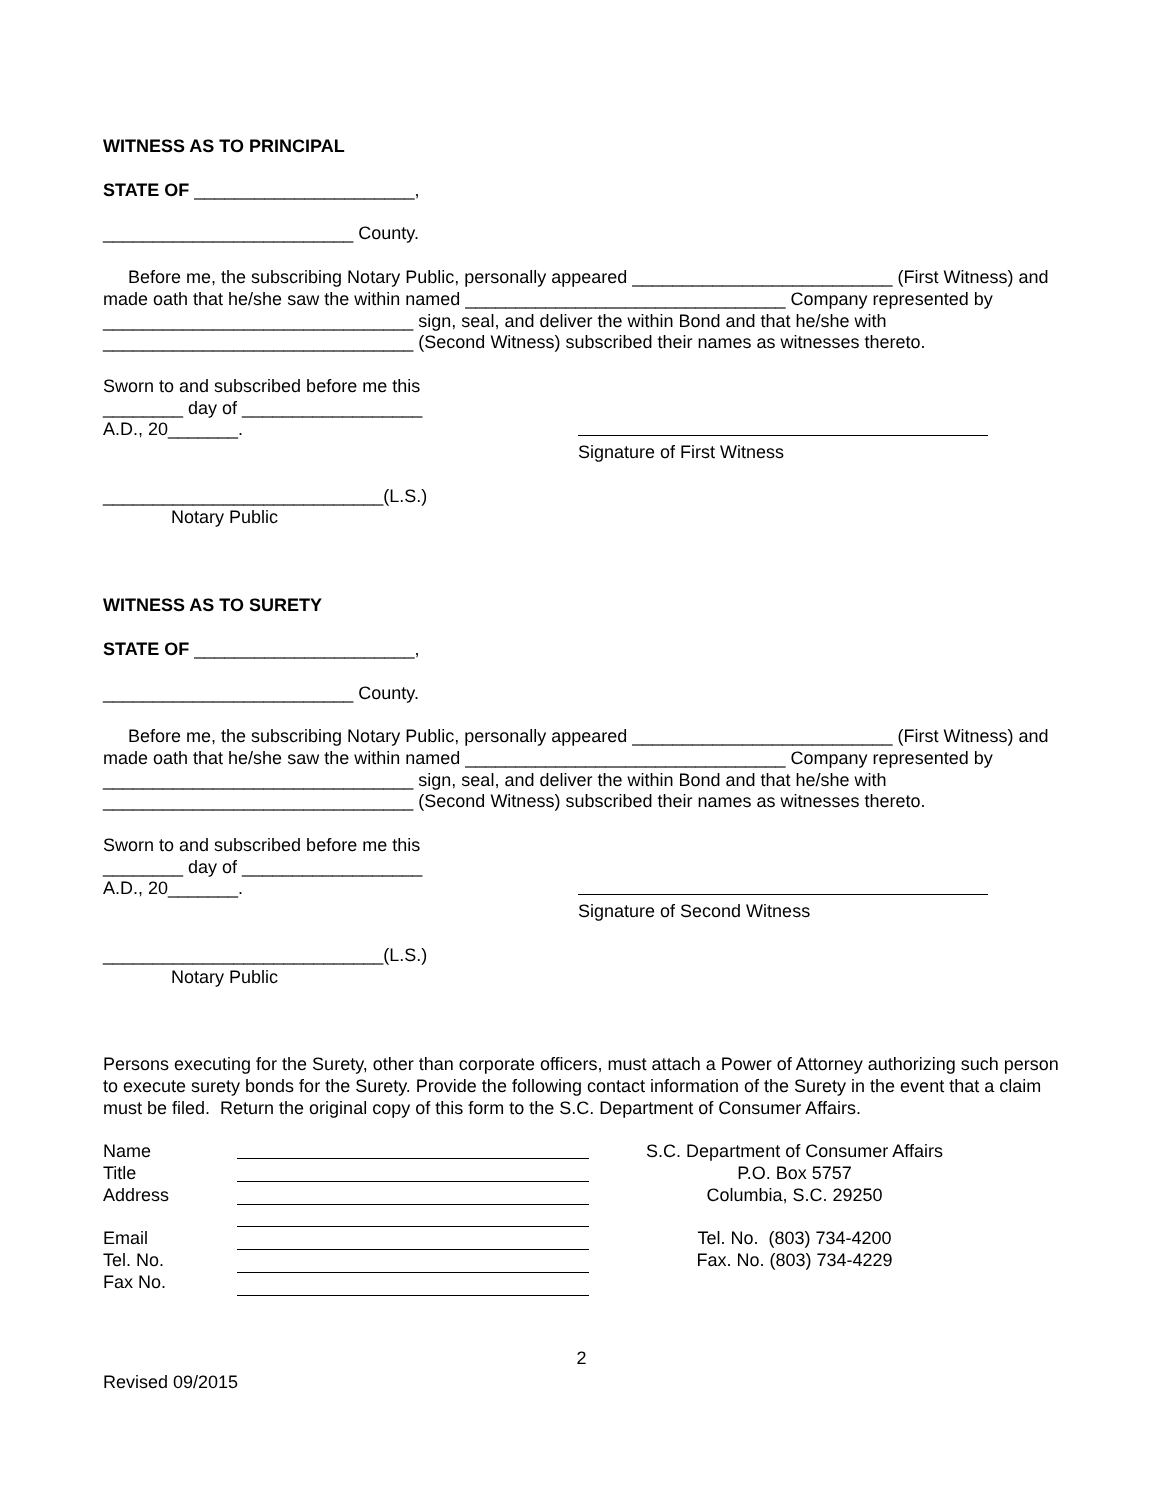WITNESS AS TO PRINCIPAL
STATE OF ______________________,
_________________________ County.
Before me, the subscribing Notary Public, personally appeared __________________________ (First Witness) and made oath that he/she saw the within named ________________________________ Company represented by _______________________________ sign, seal, and deliver the within Bond and that he/she with _______________________________ (Second Witness) subscribed their names as witnesses thereto.
Sworn to and subscribed before me this
________ day of __________________
A.D., 20_______.
Signature of First Witness
____________________________(L.S.)
Notary Public
WITNESS AS TO SURETY
STATE OF ______________________,
_________________________ County.
Before me, the subscribing Notary Public, personally appeared __________________________ (First Witness) and made oath that he/she saw the within named ________________________________ Company represented by _______________________________ sign, seal, and deliver the within Bond and that he/she with _______________________________ (Second Witness) subscribed their names as witnesses thereto.
Sworn to and subscribed before me this
________ day of __________________
A.D., 20_______.
Signature of Second Witness
____________________________(L.S.)
Notary Public
Persons executing for the Surety, other than corporate officers, must attach a Power of Attorney authorizing such person to execute surety bonds for the Surety. Provide the following contact information of the Surety in the event that a claim must be filed. Return the original copy of this form to the S.C. Department of Consumer Affairs.
Name
Title
Address
Email
Tel. No.
Fax No.
S.C. Department of Consumer Affairs
P.O. Box 5757
Columbia, S.C. 29250
Tel. No. (803) 734-4200
Fax. No. (803) 734-4229
2
Revised 09/2015